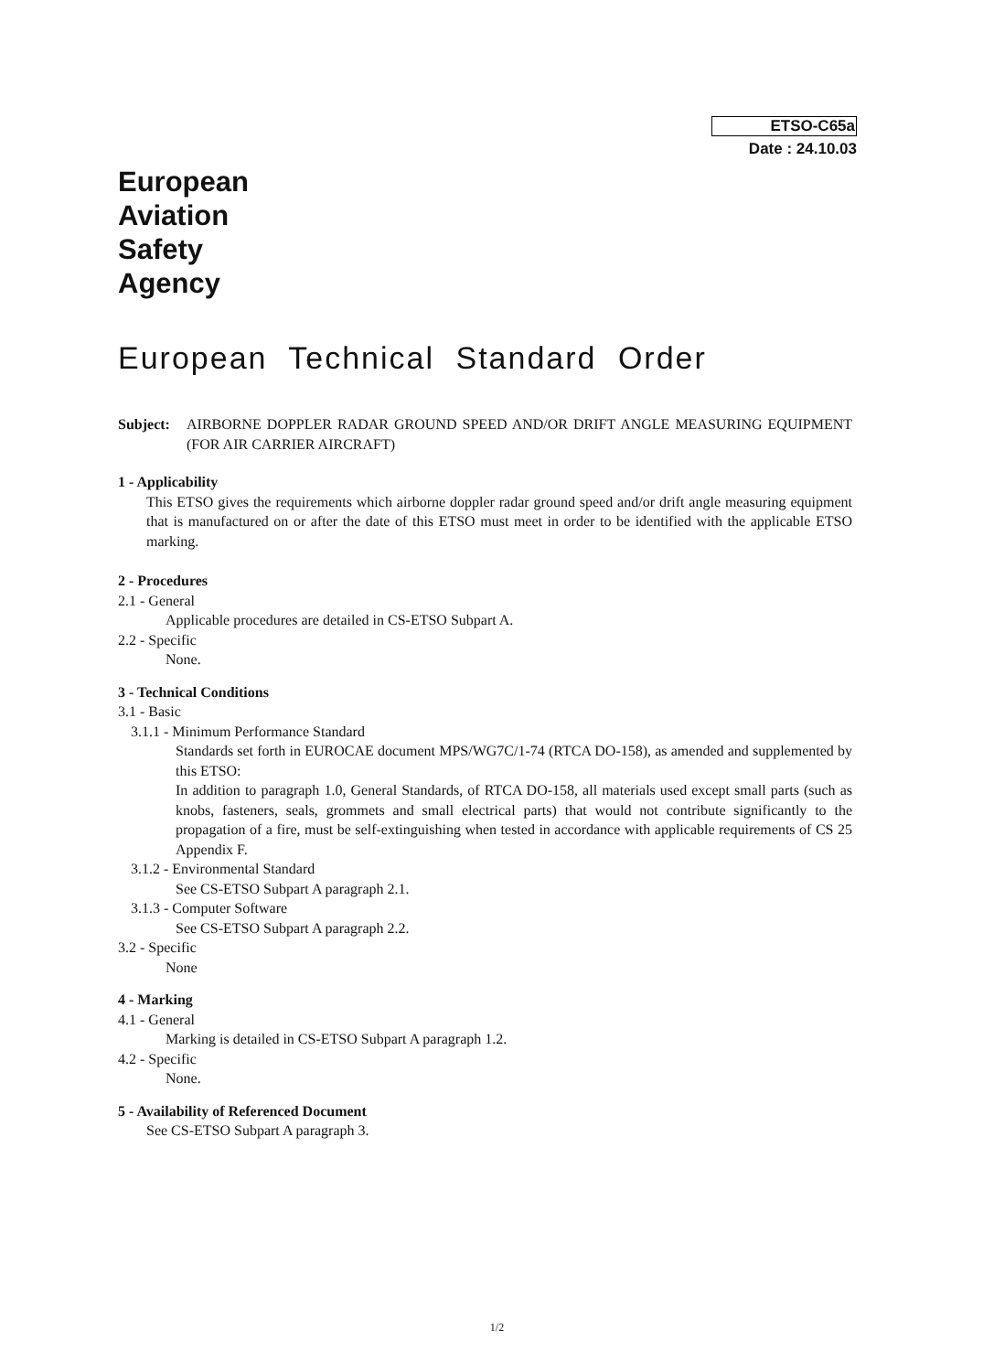ETSO-C65a
Date : 24.10.03
European
Aviation
Safety
Agency
European Technical Standard Order
Subject:
AIRBORNE DOPPLER RADAR GROUND SPEED AND/OR DRIFT ANGLE MEASURING EQUIPMENT (FOR AIR CARRIER AIRCRAFT)
1 - Applicability
This ETSO gives the requirements which airborne doppler radar ground speed and/or drift angle measuring equipment that is manufactured on or after the date of this ETSO must meet in order to be identified with the applicable ETSO marking.
2 - Procedures
2.1 - General
Applicable procedures are detailed in CS-ETSO Subpart A.
2.2 - Specific
None.
3 - Technical Conditions
3.1 - Basic
3.1.1 - Minimum Performance Standard
Standards set forth in EUROCAE document MPS/WG7C/1-74 (RTCA DO-158), as amended and supplemented by this ETSO:
In addition to paragraph 1.0, General Standards, of RTCA DO-158, all materials used except small parts (such as knobs, fasteners, seals, grommets and small electrical parts) that would not contribute significantly to the propagation of a fire, must be self-extinguishing when tested in accordance with applicable requirements of CS 25 Appendix F.
3.1.2 - Environmental Standard
See CS-ETSO Subpart A paragraph 2.1.
3.1.3 - Computer Software
See CS-ETSO Subpart A paragraph 2.2.
3.2 - Specific
None
4 - Marking
4.1 - General
Marking is detailed in CS-ETSO Subpart A paragraph 1.2.
4.2 - Specific
None.
5 - Availability of Referenced Document
See CS-ETSO Subpart A paragraph 3.
1/2